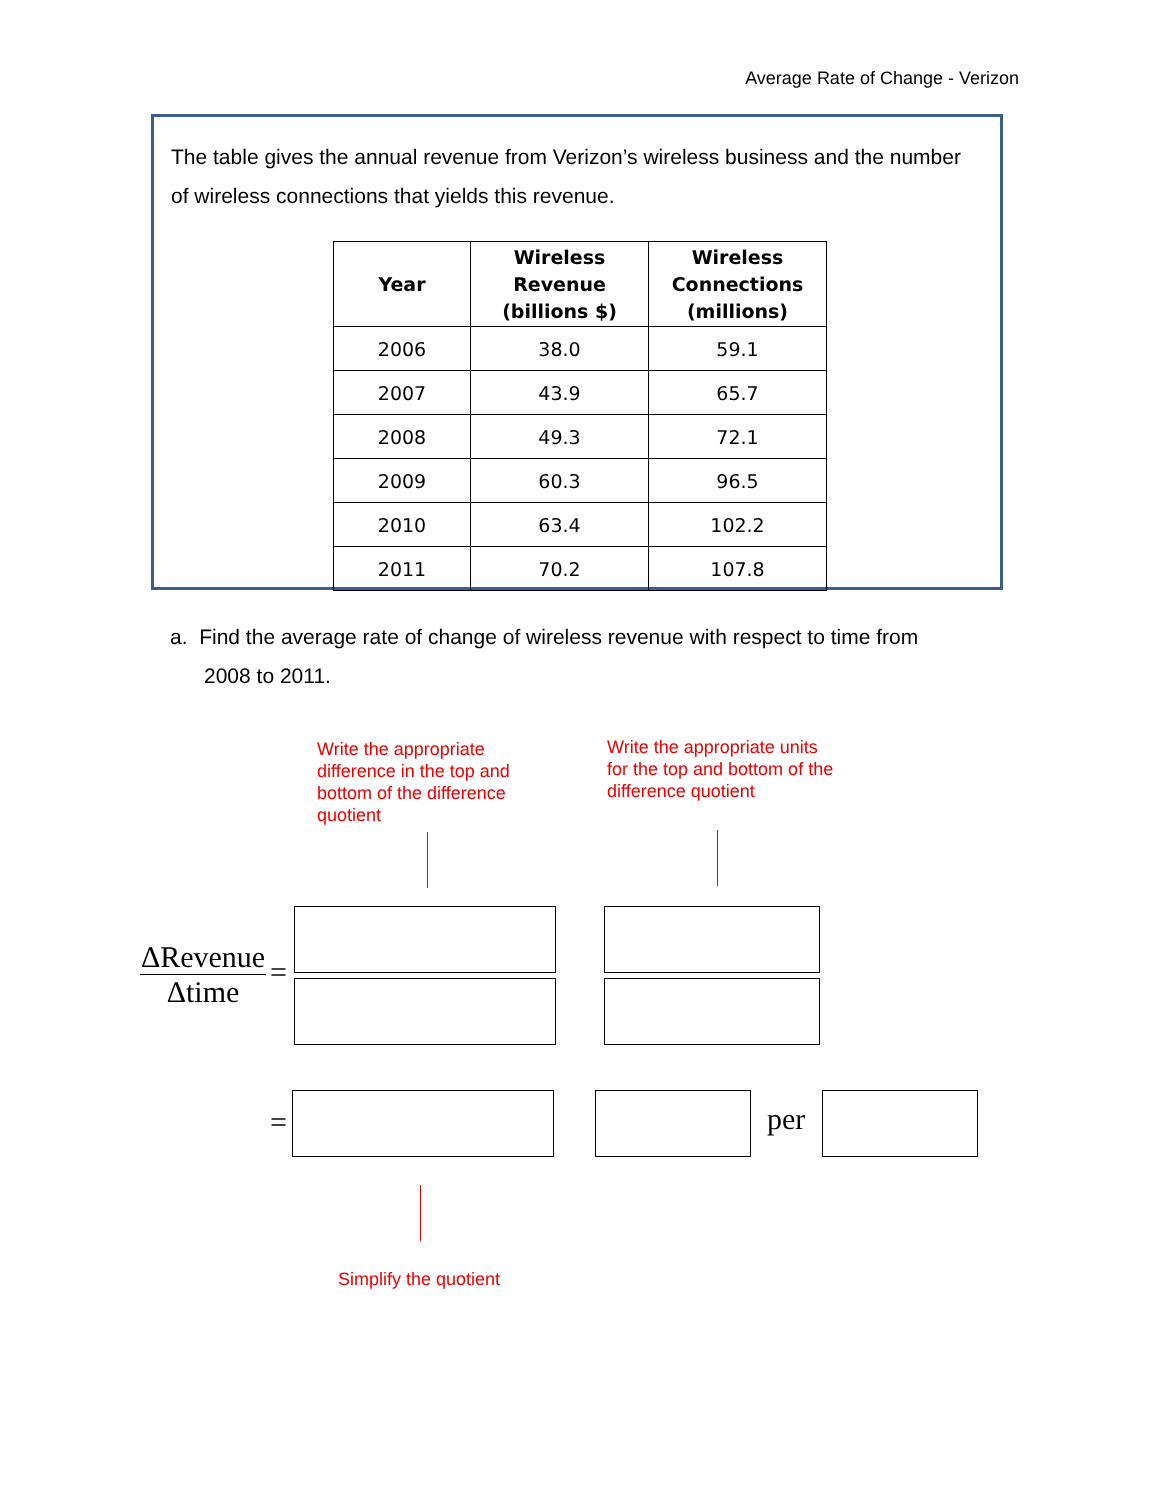Average Rate of Change - Verizon
The table gives the annual revenue from Verizon’s wireless business and the number of wireless connections that yields this revenue.
| Year | Wireless Revenue (billions $) | Wireless Connections (millions) |
| --- | --- | --- |
| 2006 | 38.0 | 59.1 |
| 2007 | 43.9 | 65.7 |
| 2008 | 49.3 | 72.1 |
| 2009 | 60.3 | 96.5 |
| 2010 | 63.4 | 102.2 |
| 2011 | 70.2 | 107.8 |
a. Find the average rate of change of wireless revenue with respect to time from
2008 to 2011.
Write the appropriate
difference in the top and
bottom of the difference
quotient
Write the appropriate units
for the top and bottom of the
difference quotient
ΔRevenue
Δtime
=
= per
Simplify the quotient